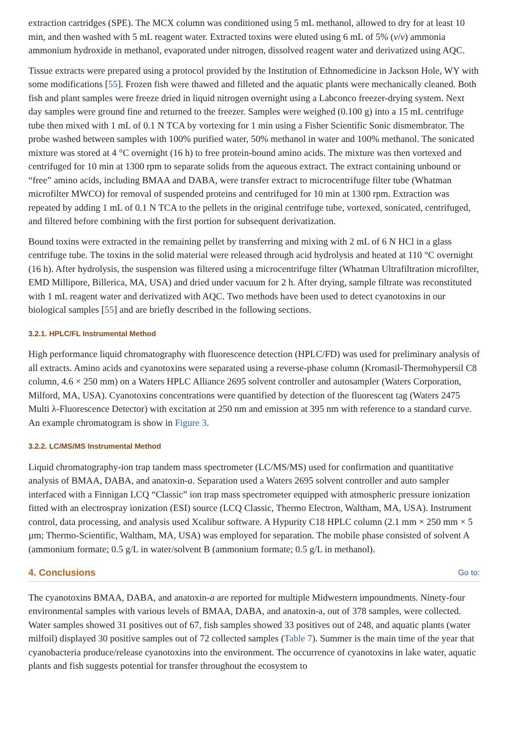extraction cartridges (SPE). The MCX column was conditioned using 5 mL methanol, allowed to dry for at least 10 min, and then washed with 5 mL reagent water. Extracted toxins were eluted using 6 mL of 5% (v/v) ammonia ammonium hydroxide in methanol, evaporated under nitrogen, dissolved reagent water and derivatized using AQC.
Tissue extracts were prepared using a protocol provided by the Institution of Ethnomedicine in Jackson Hole, WY with some modifications [55]. Frozen fish were thawed and filleted and the aquatic plants were mechanically cleaned. Both fish and plant samples were freeze dried in liquid nitrogen overnight using a Labconco freezer-drying system. Next day samples were ground fine and returned to the freezer. Samples were weighed (0.100 g) into a 15 mL centrifuge tube then mixed with 1 mL of 0.1 N TCA by vortexing for 1 min using a Fisher Scientific Sonic dismembrator. The probe washed between samples with 100% purified water, 50% methanol in water and 100% methanol. The sonicated mixture was stored at 4 °C overnight (16 h) to free protein-bound amino acids. The mixture was then vortexed and centrifuged for 10 min at 1300 rpm to separate solids from the aqueous extract. The extract containing unbound or “free” amino acids, including BMAA and DABA, were transfer extract to microcentrifuge filter tube (Whatman microfilter MWCO) for removal of suspended proteins and centrifuged for 10 min at 1300 rpm. Extraction was repeated by adding 1 mL of 0.1 N TCA to the pellets in the original centrifuge tube, vortexed, sonicated, centrifuged, and filtered before combining with the first portion for subsequent derivatization.
Bound toxins were extracted in the remaining pellet by transferring and mixing with 2 mL of 6 N HCl in a glass centrifuge tube. The toxins in the solid material were released through acid hydrolysis and heated at 110 °C overnight (16 h). After hydrolysis, the suspension was filtered using a microcentrifuge filter (Whatman Ultrafiltration microfilter, EMD Millipore, Billerica, MA, USA) and dried under vacuum for 2 h. After drying, sample filtrate was reconstituted with 1 mL reagent water and derivatized with AQC. Two methods have been used to detect cyanotoxins in our biological samples [55] and are briefly described in the following sections.
3.2.1. HPLC/FL Instrumental Method
High performance liquid chromatography with fluorescence detection (HPLC/FD) was used for preliminary analysis of all extracts. Amino acids and cyanotoxins were separated using a reverse-phase column (Kromasil-Thermohypersil C8 column, 4.6 × 250 mm) on a Waters HPLC Alliance 2695 solvent controller and autosampler (Waters Corporation, Milford, MA, USA). Cyanotoxins concentrations were quantified by detection of the fluorescent tag (Waters 2475 Multi λ-Fluorescence Detector) with excitation at 250 nm and emission at 395 nm with reference to a standard curve. An example chromatogram is show in Figure 3.
3.2.2. LC/MS/MS Instrumental Method
Liquid chromatography-ion trap tandem mass spectrometer (LC/MS/MS) used for confirmation and quantitative analysis of BMAA, DABA, and anatoxin-a. Separation used a Waters 2695 solvent controller and auto sampler interfaced with a Finnigan LCQ “Classic” ion trap mass spectrometer equipped with atmospheric pressure ionization fitted with an electrospray ionization (ESI) source (LCQ Classic, Thermo Electron, Waltham, MA, USA). Instrument control, data processing, and analysis used Xcalibur software. A Hypurity C18 HPLC column (2.1 mm × 250 mm × 5 µm; Thermo-Scientific, Waltham, MA, USA) was employed for separation. The mobile phase consisted of solvent A (ammonium formate; 0.5 g/L in water/solvent B (ammonium formate; 0.5 g/L in methanol).
4. Conclusions Go to:
The cyanotoxins BMAA, DABA, and anatoxin-a are reported for multiple Midwestern impoundments. Ninety-four environmental samples with various levels of BMAA, DABA, and anatoxin-a, out of 378 samples, were collected. Water samples showed 31 positives out of 67, fish samples showed 33 positives out of 248, and aquatic plants (water milfoil) displayed 30 positive samples out of 72 collected samples (Table 7). Summer is the main time of the year that cyanobacteria produce/release cyanotoxins into the environment. The occurrence of cyanotoxins in lake water, aquatic plants and fish suggests potential for transfer throughout the ecosystem to